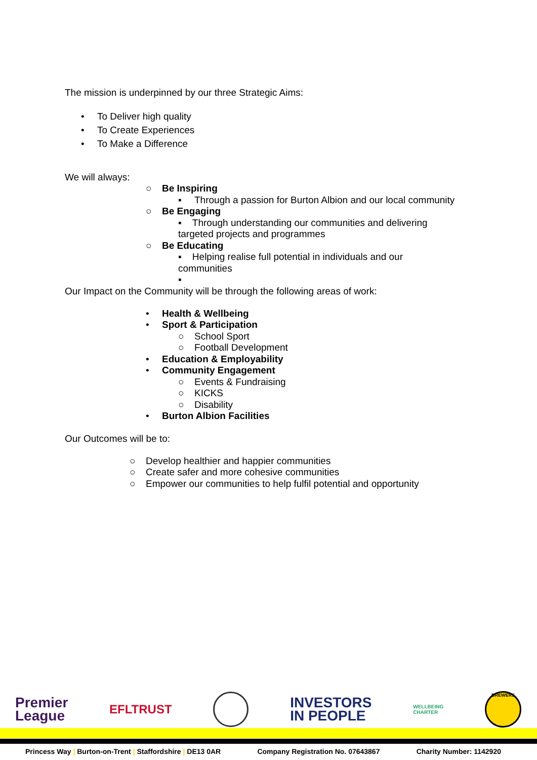The mission is underpinned by our three Strategic Aims:
• To Deliver high quality
• To Create Experiences
• To Make a Difference
We will always:
○ Be Inspiring
▪ Through a passion for Burton Albion and our local community
○ Be Engaging
▪ Through understanding our communities and delivering
targeted projects and programmes
○ Be Educating
▪ Helping realise full potential in individuals and our
communities
▪
Our Impact on the Community will be through the following areas of work:
• Health & Wellbeing
• Sport & Participation
○ School Sport
○ Football Development
• Education & Employability
• Community Engagement
○ Events & Fundraising
○ KICKS
○ Disability
• Burton Albion Facilities
Our Outcomes will be to:
○ Develop healthier and happier communities
○ Create safer and more cohesive communities
○ Empower our communities to help fulfil potential and opportunity
Premier
League
EFLTRUST
INVESTORS
IN PEOPLE
WELLBEING
CHARTER
BREWERS
Princess Way | Burton-on-Trent | Staffordshire | DE13 0AR Company Registration No. 07643867 Charity Number: 1142920